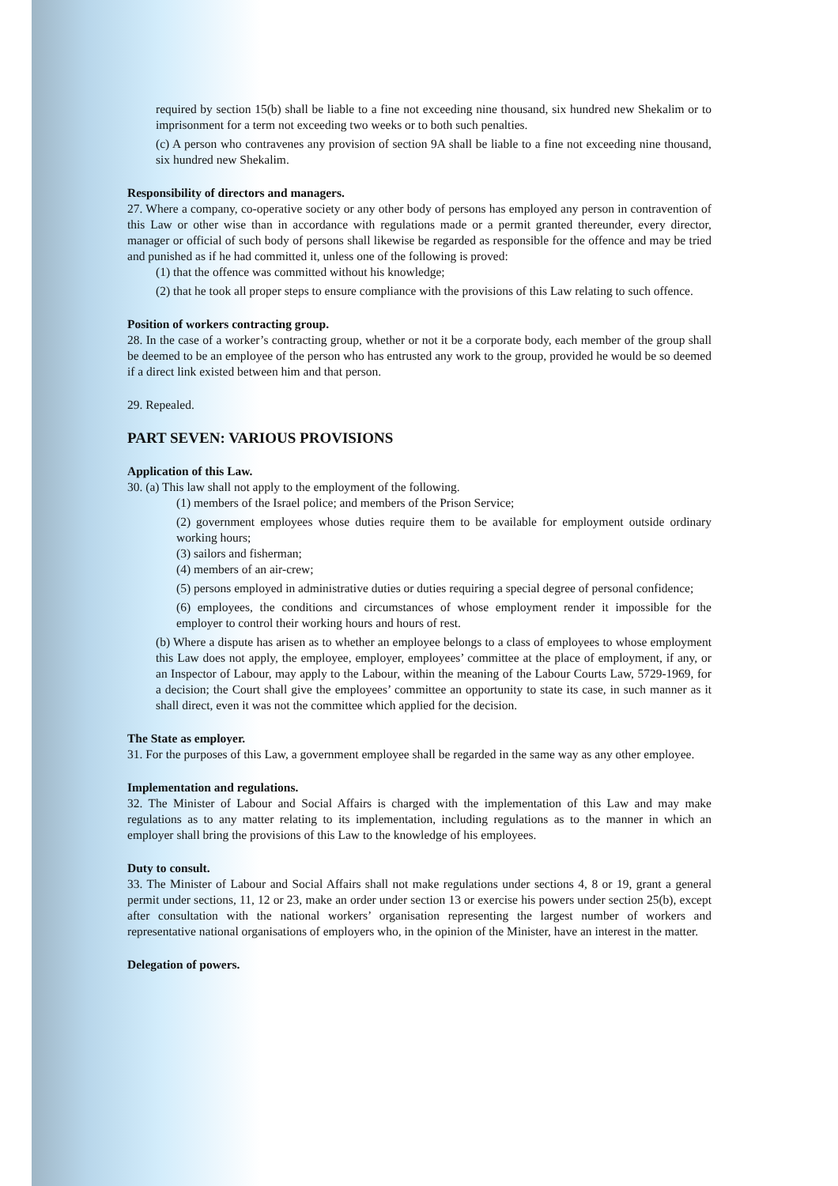required by section 15(b) shall be liable to a fine not exceeding nine thousand, six hundred new Shekalim or to imprisonment for a term not exceeding two weeks or to both such penalties.
(c) A person who contravenes any provision of section 9A shall be liable to a fine not exceeding nine thousand, six hundred new Shekalim.
Responsibility of directors and managers.
27. Where a company, co-operative society or any other body of persons has employed any person in contravention of this Law or other wise than in accordance with regulations made or a permit granted thereunder, every director, manager or official of such body of persons shall likewise be regarded as responsible for the offence and may be tried and punished as if he had committed it, unless one of the following is proved:
(1) that the offence was committed without his knowledge;
(2) that he took all proper steps to ensure compliance with the provisions of this Law relating to such offence.
Position of workers contracting group.
28. In the case of a worker’s contracting group, whether or not it be a corporate body, each member of the group shall be deemed to be an employee of the person who has entrusted any work to the group, provided he would be so deemed if a direct link existed between him and that person.
29. Repealed.
PART SEVEN: VARIOUS PROVISIONS
Application of this Law.
30. (a) This law shall not apply to the employment of the following.
(1) members of the Israel police; and members of the Prison Service;
(2) government employees whose duties require them to be available for employment outside ordinary working hours;
(3) sailors and fisherman;
(4) members of an air-crew;
(5) persons employed in administrative duties or duties requiring a special degree of personal confidence;
(6) employees, the conditions and circumstances of whose employment render it impossible for the employer to control their working hours and hours of rest.
(b) Where a dispute has arisen as to whether an employee belongs to a class of employees to whose employment this Law does not apply, the employee, employer, employees’ committee at the place of employment, if any, or an Inspector of Labour, may apply to the Labour, within the meaning of the Labour Courts Law, 5729-1969, for a decision; the Court shall give the employees’ committee an opportunity to state its case, in such manner as it shall direct, even it was not the committee which applied for the decision.
The State as employer.
31. For the purposes of this Law, a government employee shall be regarded in the same way as any other employee.
Implementation and regulations.
32. The Minister of Labour and Social Affairs is charged with the implementation of this Law and may make regulations as to any matter relating to its implementation, including regulations as to the manner in which an employer shall bring the provisions of this Law to the knowledge of his employees.
Duty to consult.
33. The Minister of Labour and Social Affairs shall not make regulations under sections 4, 8 or 19, grant a general permit under sections, 11, 12 or 23, make an order under section 13 or exercise his powers under section 25(b), except after consultation with the national workers’ organisation representing the largest number of workers and representative national organisations of employers who, in the opinion of the Minister, have an interest in the matter.
Delegation of powers.